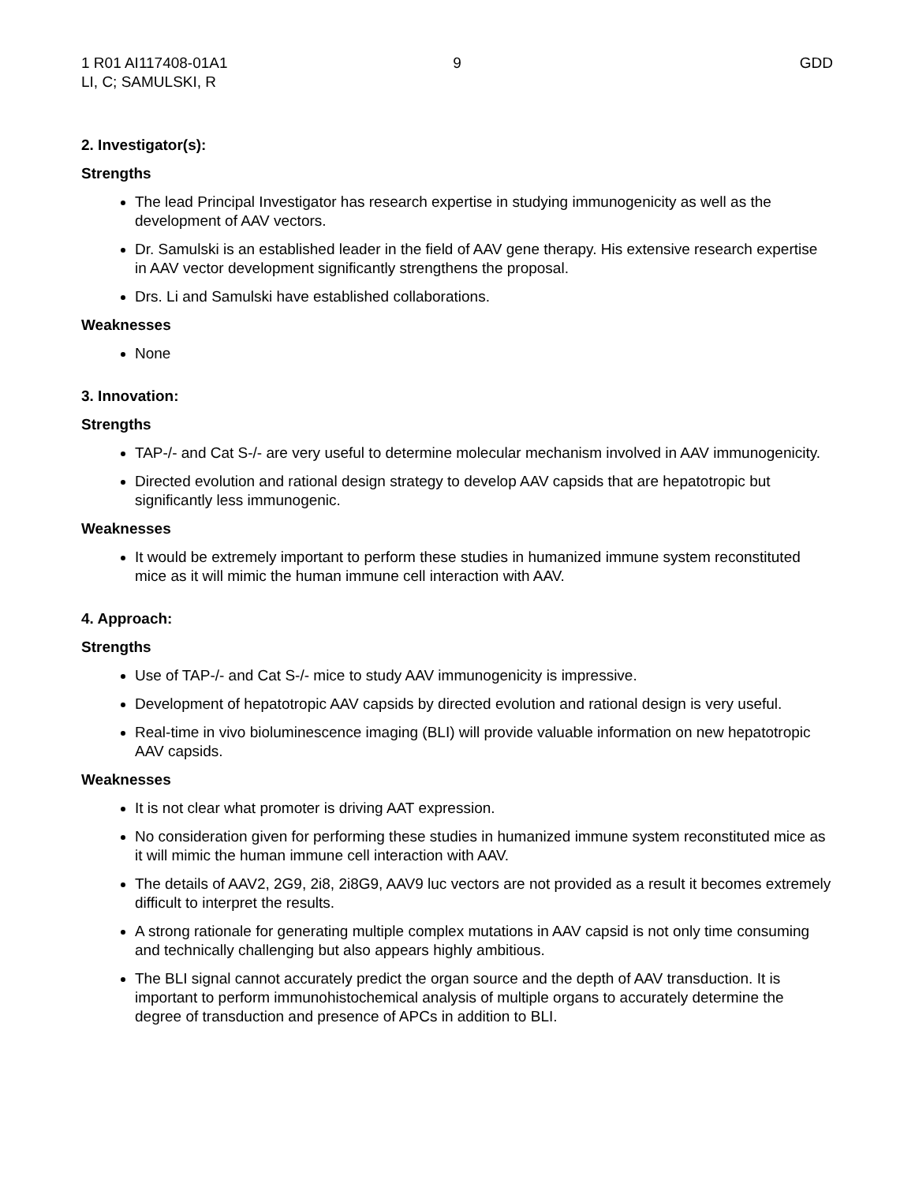1 R01 AI117408-01A1
LI, C; SAMULSKI, R
9 GDD
2. Investigator(s):
Strengths
The lead Principal Investigator has research expertise in studying immunogenicity as well as the development of AAV vectors.
Dr. Samulski is an established leader in the field of AAV gene therapy. His extensive research expertise in AAV vector development significantly strengthens the proposal.
Drs. Li and Samulski have established collaborations.
Weaknesses
None
3. Innovation:
Strengths
TAP-/- and Cat S-/- are very useful to determine molecular mechanism involved in AAV immunogenicity.
Directed evolution and rational design strategy to develop AAV capsids that are hepatotropic but significantly less immunogenic.
Weaknesses
It would be extremely important to perform these studies in humanized immune system reconstituted mice as it will mimic the human immune cell interaction with AAV.
4. Approach:
Strengths
Use of TAP-/- and Cat S-/- mice to study AAV immunogenicity is impressive.
Development of hepatotropic AAV capsids by directed evolution and rational design is very useful.
Real-time in vivo bioluminescence imaging (BLI) will provide valuable information on new hepatotropic AAV capsids.
Weaknesses
It is not clear what promoter is driving AAT expression.
No consideration given for performing these studies in humanized immune system reconstituted mice as it will mimic the human immune cell interaction with AAV.
The details of AAV2, 2G9, 2i8, 2i8G9, AAV9 luc vectors are not provided as a result it becomes extremely difficult to interpret the results.
A strong rationale for generating multiple complex mutations in AAV capsid is not only time consuming and technically challenging but also appears highly ambitious.
The BLI signal cannot accurately predict the organ source and the depth of AAV transduction. It is important to perform immunohistochemical analysis of multiple organs to accurately determine the degree of transduction and presence of APCs in addition to BLI.